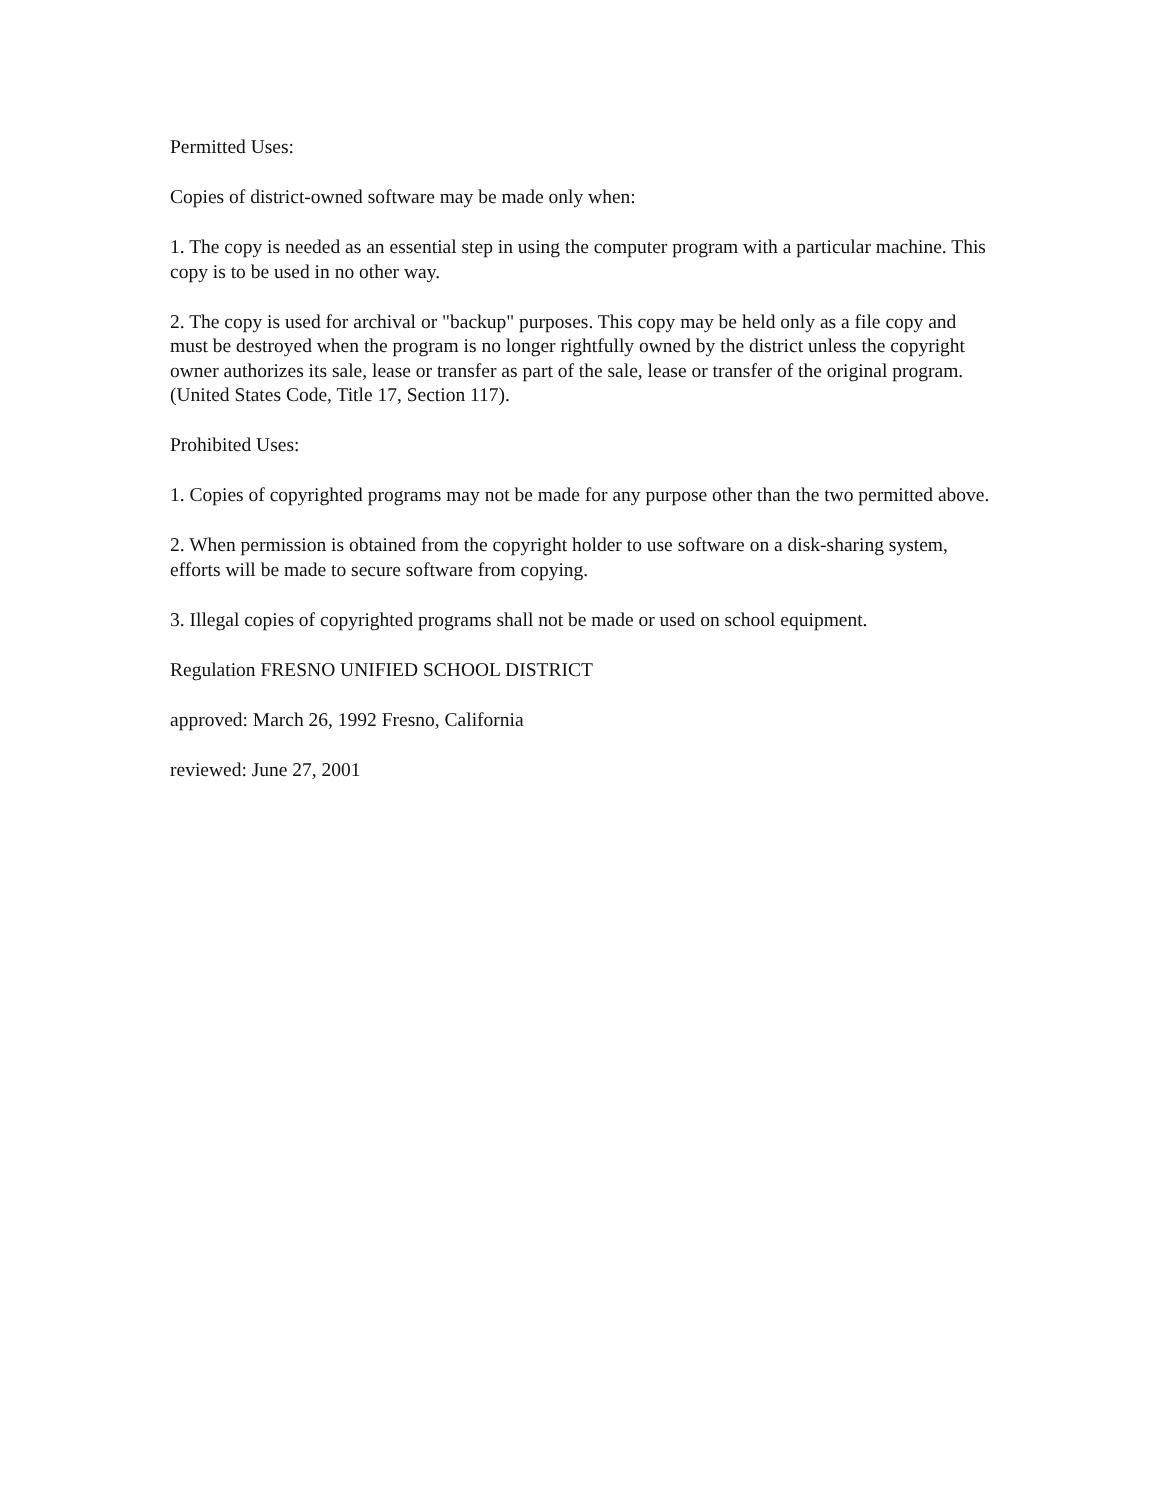Permitted Uses:
Copies of district-owned software may be made only when:
1. The copy is needed as an essential step in using the computer program with a particular machine. This copy is to be used in no other way.
2. The copy is used for archival or "backup" purposes. This copy may be held only as a file copy and must be destroyed when the program is no longer rightfully owned by the district unless the copyright owner authorizes its sale, lease or transfer as part of the sale, lease or transfer of the original program. (United States Code, Title 17, Section 117).
Prohibited Uses:
1. Copies of copyrighted programs may not be made for any purpose other than the two permitted above.
2. When permission is obtained from the copyright holder to use software on a disk-sharing system, efforts will be made to secure software from copying.
3. Illegal copies of copyrighted programs shall not be made or used on school equipment.
Regulation FRESNO UNIFIED SCHOOL DISTRICT
approved: March 26, 1992 Fresno, California
reviewed: June 27, 2001